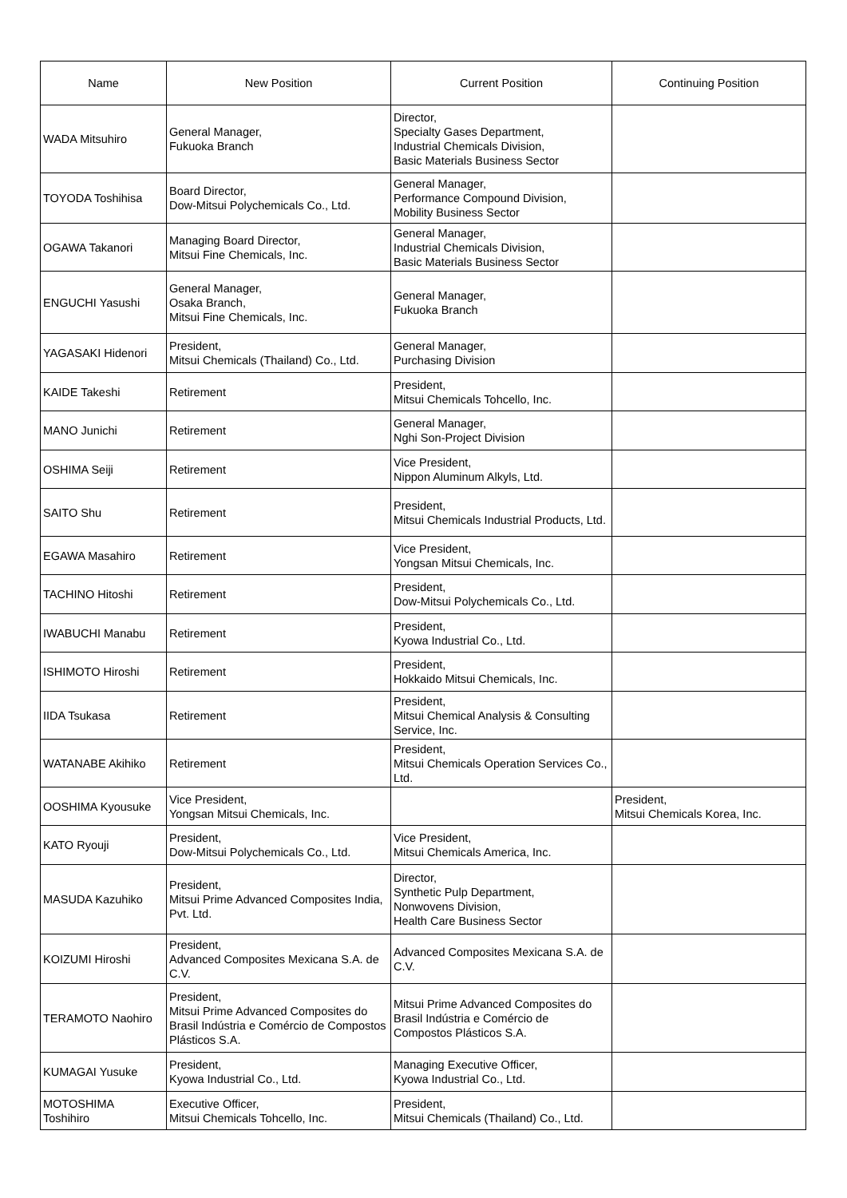| Name | New Position | Current Position | Continuing Position |
| --- | --- | --- | --- |
| WADA Mitsuhiro | General Manager, Fukuoka Branch | Director, Specialty Gases Department, Industrial Chemicals Division, Basic Materials Business Sector | |
| TOYODA Toshihisa | Board Director, Dow-Mitsui Polychemicals Co., Ltd. | General Manager, Performance Compound Division, Mobility Business Sector | |
| OGAWA Takanori | Managing Board Director, Mitsui Fine Chemicals, Inc. | General Manager, Industrial Chemicals Division, Basic Materials Business Sector | |
| ENGUCHI Yasushi | General Manager, Osaka Branch, Mitsui Fine Chemicals, Inc. | General Manager, Fukuoka Branch | |
| YAGASAKI Hidenori | President, Mitsui Chemicals (Thailand) Co., Ltd. | General Manager, Purchasing Division | |
| KAIDE Takeshi | Retirement | President, Mitsui Chemicals Tohcello, Inc. | |
| MANO Junichi | Retirement | General Manager, Nghi Son-Project Division | |
| OSHIMA Seiji | Retirement | Vice President, Nippon Aluminum Alkyls, Ltd. | |
| SAITO Shu | Retirement | President, Mitsui Chemicals Industrial Products, Ltd. | |
| EGAWA Masahiro | Retirement | Vice President, Yongsan Mitsui Chemicals, Inc. | |
| TACHINO Hitoshi | Retirement | President, Dow-Mitsui Polychemicals Co., Ltd. | |
| IWABUCHI Manabu | Retirement | President, Kyowa Industrial Co., Ltd. | |
| ISHIMOTO Hiroshi | Retirement | President, Hokkaido Mitsui Chemicals, Inc. | |
| IIDA Tsukasa | Retirement | President, Mitsui Chemical Analysis & Consulting Service, Inc. | |
| WATANABE Akihiko | Retirement | President, Mitsui Chemicals Operation Services Co., Ltd. | |
| OOSHIMA Kyousuke | Vice President, Yongsan Mitsui Chemicals, Inc. | | President, Mitsui Chemicals Korea, Inc. |
| KATO Ryouji | President, Dow-Mitsui Polychemicals Co., Ltd. | Vice President, Mitsui Chemicals America, Inc. | |
| MASUDA Kazuhiko | President, Mitsui Prime Advanced Composites India, Pvt. Ltd. | Director, Synthetic Pulp Department, Nonwovens Division, Health Care Business Sector | |
| KOIZUMI Hiroshi | President, Advanced Composites Mexicana S.A. de C.V. | Advanced Composites Mexicana S.A. de C.V. | |
| TERAMOTO Naohiro | President, Mitsui Prime Advanced Composites do Brasil Indústria e Comércio de Compostos Plásticos S.A. | Mitsui Prime Advanced Composites do Brasil Indústria e Comércio de Compostos Plásticos S.A. | |
| KUMAGAI Yusuke | President, Kyowa Industrial Co., Ltd. | Managing Executive Officer, Kyowa Industrial Co., Ltd. | |
| MOTOSHIMA Toshihiro | Executive Officer, Mitsui Chemicals Tohcello, Inc. | President, Mitsui Chemicals (Thailand) Co., Ltd. | |